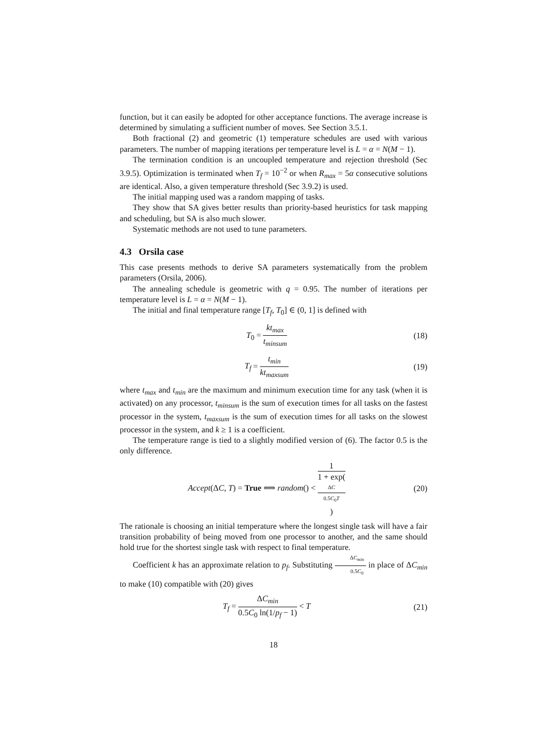function, but it can easily be adopted for other acceptance functions. The average increase is determined by simulating a sufficient number of moves. See Section 3.5.1.
Both fractional (2) and geometric (1) temperature schedules are used with various parameters. The number of mapping iterations per temperature level is L = α = N(M − 1).
The termination condition is an uncoupled temperature and rejection threshold (Sec 3.9.5). Optimization is terminated when T<sub>f</sub> = 10<sup>−2</sup> or when R<sub>max</sub> = 5α consecutive solutions are identical. Also, a given temperature threshold (Sec 3.9.2) is used.
The initial mapping used was a random mapping of tasks.
They show that SA gives better results than priority-based heuristics for task mapping and scheduling, but SA is also much slower.
Systematic methods are not used to tune parameters.
4.3 Orsila case
This case presents methods to derive SA parameters systematically from the problem parameters (Orsila, 2006).
The annealing schedule is geometric with q = 0.95. The number of iterations per temperature level is L = α = N(M − 1).
The initial and final temperature range [T<sub>f</sub>, T<sub>0</sub>] ∈ (0, 1] is defined with
T<sub>0</sub> = kt<sub>max</sub> t<sub>minsum</sub> (18)
T<sub>f</sub> = t<sub>min</sub> kt<sub>maxsum</sub> (19)
where t<sub>max</sub> and t<sub>min</sub> are the maximum and minimum execution time for any task (when it is activated) on any processor, t<sub>minsum</sub> is the sum of execution times for all tasks on the fastest processor in the system, t<sub>maxsum</sub> is the sum of execution times for all tasks on the slowest processor in the system, and k ≥ 1 is a coefficient.
The temperature range is tied to a slightly modified version of (6). The factor 0.5 is the only difference.
Accept(ΔC, T) = True ⟺ random() < 1 1 + exp(ΔC
0.5C<sub>0</sub>T) (20)
The rationale is choosing an initial temperature where the longest single task will have a fair transition probability of being moved from one processor to another, and the same should hold true for the shortest single task with respect to final temperature.
Coefficient k has an approximate relation to p<sub>f</sub>. Substituting ΔC<sub>min</sub> 0.5C<sub>0</sub> in place of ΔC<sub>min</sub> to make (10) compatible with (20) gives
T<sub>f</sub> = ΔC<sub>min</sub> 0.5C<sub>0</sub> ln(1/p<sub>f</sub> − 1) < T (21)
18